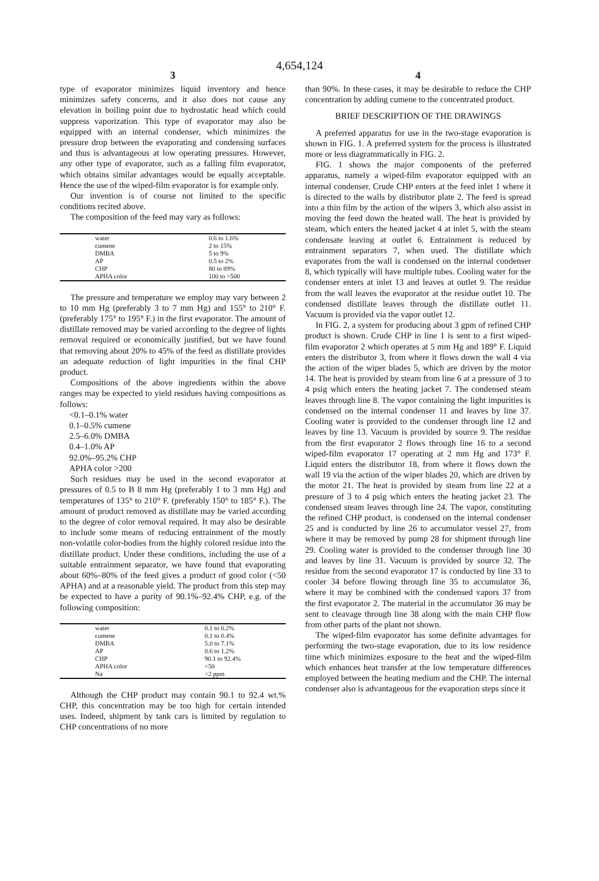4,654,124
3 4
type of evaporator minimizes liquid inventory and hence minimizes safety concerns, and it also does not cause any elevation in boiling point due to hydrostatic head which could suppress vaporization. This type of evaporator may also be equipped with an internal condenser, which minimizes the pressure drop between the evaporating and condensing surfaces and thus is advantageous at low operating pressures. However, any other type of evaporator, such as a falling film evaporator, which obtains similar advantages would be equally acceptable. Hence the use of the wiped-film evaporator is for example only.
Our invention is of course not limited to the specific conditions recited above.
The composition of the feed may vary as follows:
| water | 0.6 to 1.6% |
| cumene | 2 to 15% |
| DMBA | 5 to 9% |
| AP | 0.5 to 2% |
| CHP | 80 to 89% |
| APHA color | 100 to >500 |
The pressure and temperature we employ may vary between 2 to 10 mm Hg (preferably 3 to 7 mm Hg) and 155° to 210° F. (preferably 175° to 195° F.) in the first evaporator. The amount of distillate removed may be varied according to the degree of lights removal required or economically justified, but we have found that removing about 20% to 45% of the feed as distillate provides an adequate reduction of light impurities in the final CHP product.
Compositions of the above ingredients within the above ranges may be expected to yield residues having compositions as follows:
<0.1–0.1% water
0.1–0.5% cumene
2.5–6.0% DMBA
0.4–1.0% AP
92.0%–95.2% CHP
APHA color >200
Such residues may be used in the second evaporator at pressures of 0.5 to B 8 mm Hg (preferably 1 to 3 mm Hg) and temperatures of 135° to 210° F. (preferably 150° to 185° F.). The amount of product removed as distillate may be varied according to the degree of color removal required. It may also be desirable to include some means of reducing entrainment of the mostly non-volatile color-bodies from the highly colored residue into the distillate product. Under these conditions, including the use of a suitable entrainment separator, we have found that evaporating about 60%–80% of the feed gives a product of good color (<50 APHA) and at a reasonable yield. The product from this step may be expected to have a purity of 90.1%–92.4% CHP, e.g. of the following composition:
| water | 0.1 to 0.2% |
| cumene | 0.1 to 0.4% |
| DMBA | 5.0 to 7.1% |
| AP | 0.6 to 1.2% |
| CHP | 90.1 to 92.4% |
| APHA color | <50 |
| Na | <2 ppm |
Although the CHP product may contain 90.1 to 92.4 wt.% CHP, this concentration may be too high for certain intended uses. Indeed, shipment by tank cars is limited by regulation to CHP concentrations of no more
than 90%. In these cases, it may be desirable to reduce the CHP concentration by adding cumene to the concentrated product.
BRIEF DESCRIPTION OF THE DRAWINGS
A preferred apparatus for use in the two-stage evaporation is shown in FIG. 1. A preferred system for the process is illustrated more or less diagrammatically in FIG. 2.
FIG. 1 shows the major components of the preferred apparatus, namely a wiped-film evaporator equipped with an internal condenser. Crude CHP enters at the feed inlet 1 where it is directed to the walls by distributor plate 2. The feed is spread into a thin film by the action of the wipers 3, which also assist in moving the feed down the heated wall. The heat is provided by steam, which enters the heated jacket 4 at inlet 5, with the steam condensate leaving at outlet 6. Entrainment is reduced by entrainment separators 7, when used. The distillate which evaporates from the wall is condensed on the internal condenser 8, which typically will have multiple tubes. Cooling water for the condenser enters at inlet 13 and leaves at outlet 9. The residue from the wall leaves the evaporator at the residue outlet 10. The condensed distillate leaves through the distillate outlet 11. Vacuum is provided via the vapor outlet 12.
In FIG. 2, a system for producing about 3 gpm of refined CHP product is shown. Crude CHP in line 1 is sent to a first wiped-film evaporator 2 which operates at 5 mm Hg and 189° F. Liquid enters the distributor 3, from where it flows down the wall 4 via the action of the wiper blades 5, which are driven by the motor 14. The heat is provided by steam from line 6 at a pressure of 3 to 4 psig which enters the heating jacket 7. The condensed steam leaves through line 8. The vapor containing the light impurities is condensed on the internal condenser 11 and leaves by line 37. Cooling water is provided to the condenser through line 12 and leaves by line 13. Vacuum is provided by source 9. The residue from the first evaporator 2 flows through line 16 to a second wiped-film evaporator 17 operating at 2 mm Hg and 173° F. Liquid enters the distributor 18, from where it flows down the wall 19 via the action of the wiper blades 20, which are driven by the motor 21. The heat is provided by steam from line 22 at a pressure of 3 to 4 psig which enters the heating jacket 23. The condensed steam leaves through line 24. The vapor, constituting the refined CHP product, is condensed on the internal condenser 25 and is conducted by line 26 to accumulator vessel 27, from where it may be removed by pump 28 for shipment through line 29. Cooling water is provided to the condenser through line 30 and leaves by line 31. Vacuum is provided by source 32. The residue from the second evaporator 17 is conducted by line 33 to cooler 34 before flowing through line 35 to accumulator 36, where it may be combined with the condensed vapors 37 from the first evaporator 2. The material in the accumulator 36 may be sent to cleavage through line 38 along with the main CHP flow from other parts of the plant not shown.
The wiped-film evaporator has some definite advantages for performing the two-stage evaporation, due to its low residence time which minimizes exposure to the heat and the wiped-film which enhances heat transfer at the low temperature differences employed between the heating medium and the CHP. The internal condenser also is advantageous for the evaporation steps since it